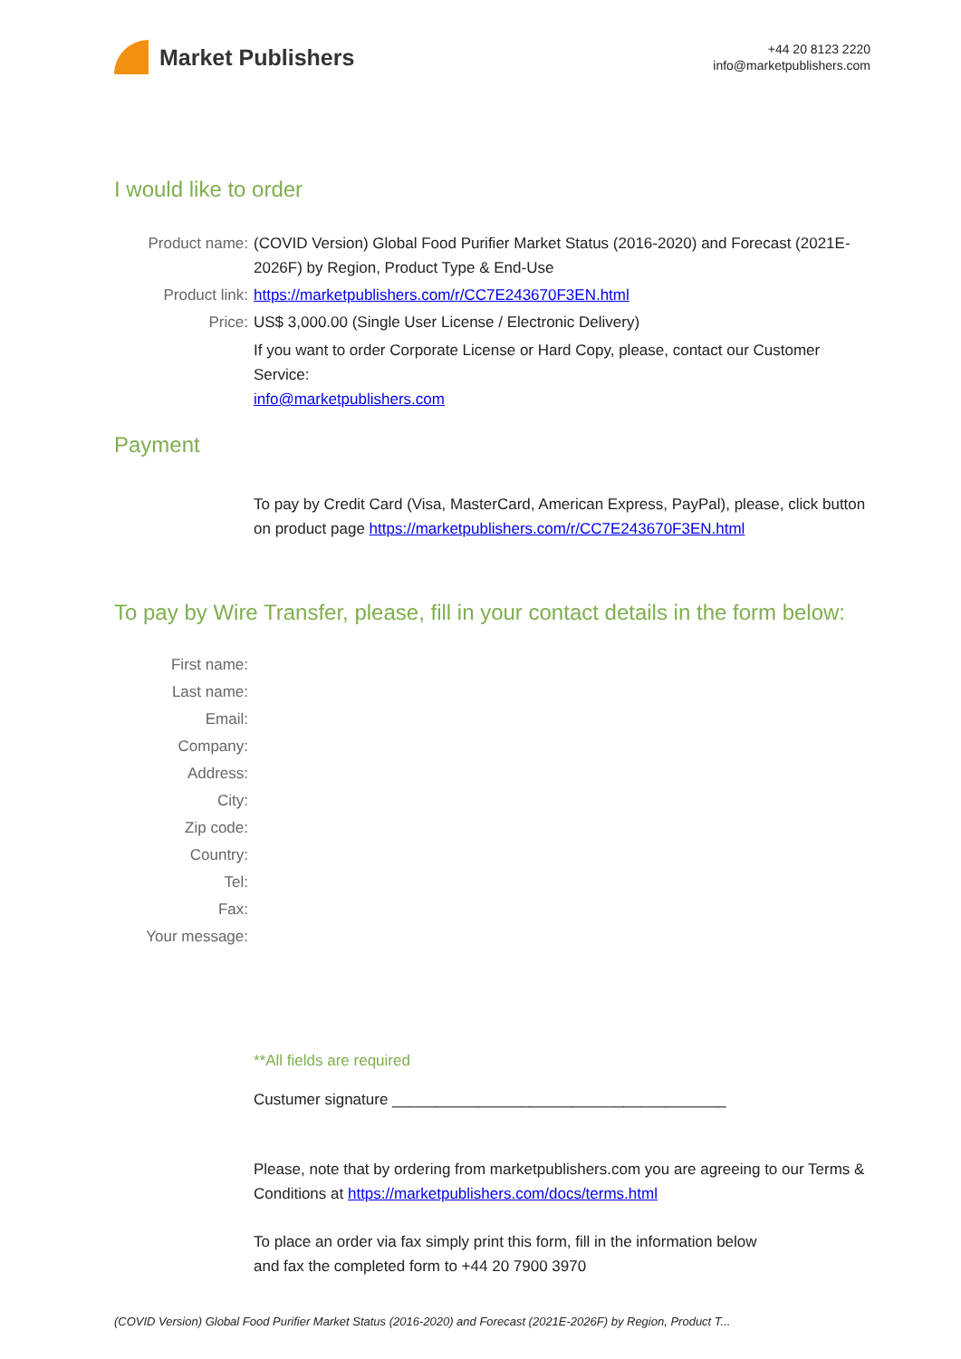Market Publishers
+44 20 8123 2220
info@marketpublishers.com
I would like to order
Product name: (COVID Version) Global Food Purifier Market Status (2016-2020) and Forecast (2021E-2026F) by Region, Product Type & End-Use
Product link: https://marketpublishers.com/r/CC7E243670F3EN.html
Price: US$ 3,000.00 (Single User License / Electronic Delivery)
If you want to order Corporate License or Hard Copy, please, contact our Customer Service:
info@marketpublishers.com
Payment
To pay by Credit Card (Visa, MasterCard, American Express, PayPal), please, click button on product page https://marketpublishers.com/r/CC7E243670F3EN.html
To pay by Wire Transfer, please, fill in your contact details in the form below:
First name:
Last name:
Email:
Company:
Address:
City:
Zip code:
Country:
Tel:
Fax:
Your message:
**All fields are required
Custumer signature _______________________________________
Please, note that by ordering from marketpublishers.com you are agreeing to our Terms & Conditions at https://marketpublishers.com/docs/terms.html
To place an order via fax simply print this form, fill in the information below
and fax the completed form to +44 20 7900 3970
(COVID Version) Global Food Purifier Market Status (2016-2020) and Forecast (2021E-2026F) by Region, Product T...